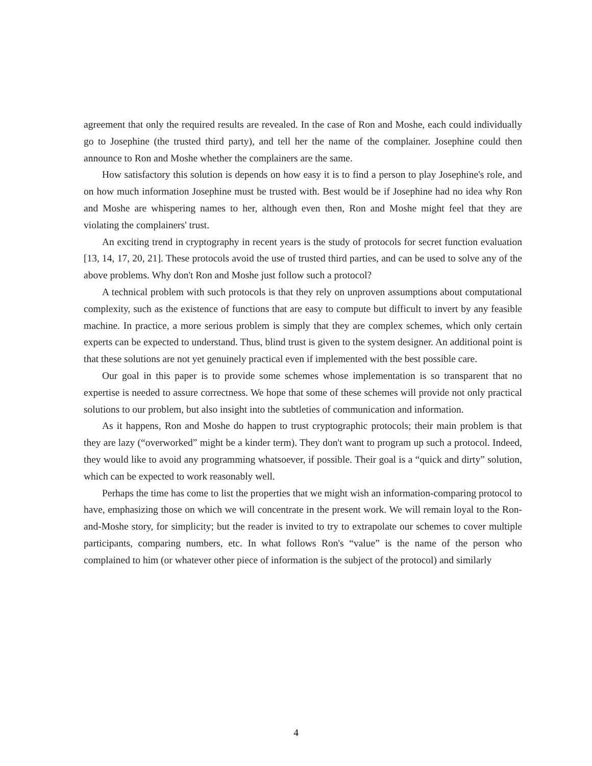agreement that only the required results are revealed. In the case of Ron and Moshe, each could individually go to Josephine (the trusted third party), and tell her the name of the complainer. Josephine could then announce to Ron and Moshe whether the complainers are the same.
How satisfactory this solution is depends on how easy it is to find a person to play Josephine's role, and on how much information Josephine must be trusted with. Best would be if Josephine had no idea why Ron and Moshe are whispering names to her, although even then, Ron and Moshe might feel that they are violating the complainers' trust.
An exciting trend in cryptography in recent years is the study of protocols for secret function evaluation [13, 14, 17, 20, 21]. These protocols avoid the use of trusted third parties, and can be used to solve any of the above problems. Why don't Ron and Moshe just follow such a protocol?
A technical problem with such protocols is that they rely on unproven assumptions about computational complexity, such as the existence of functions that are easy to compute but difficult to invert by any feasible machine. In practice, a more serious problem is simply that they are complex schemes, which only certain experts can be expected to understand. Thus, blind trust is given to the system designer. An additional point is that these solutions are not yet genuinely practical even if implemented with the best possible care.
Our goal in this paper is to provide some schemes whose implementation is so transparent that no expertise is needed to assure correctness. We hope that some of these schemes will provide not only practical solutions to our problem, but also insight into the subtleties of communication and information.
As it happens, Ron and Moshe do happen to trust cryptographic protocols; their main problem is that they are lazy (“overworked” might be a kinder term). They don't want to program up such a protocol. Indeed, they would like to avoid any programming whatsoever, if possible. Their goal is a “quick and dirty” solution, which can be expected to work reasonably well.
Perhaps the time has come to list the properties that we might wish an information-comparing protocol to have, emphasizing those on which we will concentrate in the present work. We will remain loyal to the Ron-and-Moshe story, for simplicity; but the reader is invited to try to extrapolate our schemes to cover multiple participants, comparing numbers, etc. In what follows Ron's “value” is the name of the person who complained to him (or whatever other piece of information is the subject of the protocol) and similarly
4